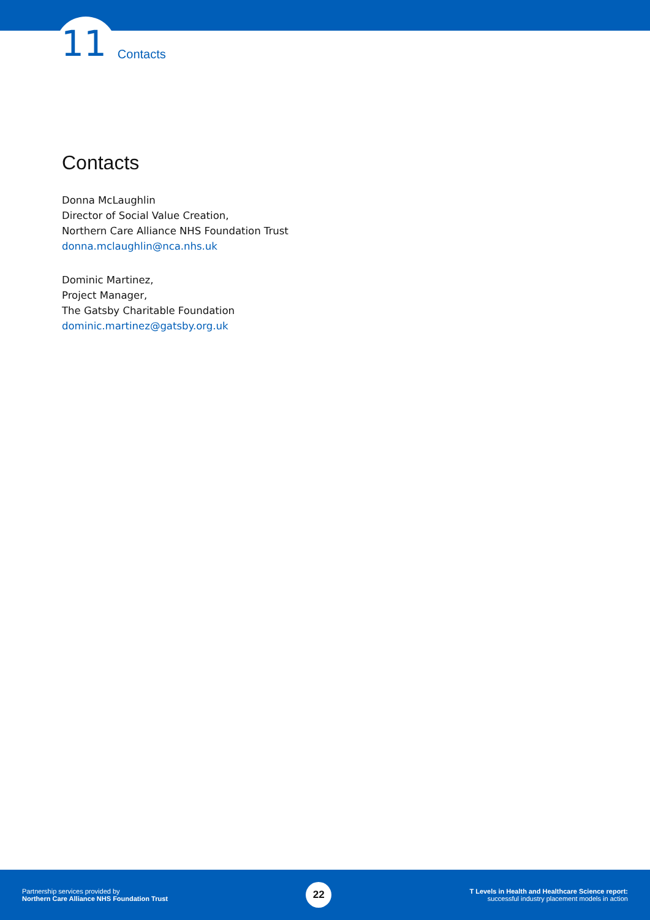11 Contacts
Contacts
Donna McLaughlin
Director of Social Value Creation,
Northern Care Alliance NHS Foundation Trust
donna.mclaughlin@nca.nhs.uk
Dominic Martinez,
Project Manager,
The Gatsby Charitable Foundation
dominic.martinez@gatsby.org.uk
Partnership services provided by
Northern Care Alliance NHS Foundation Trust
22
T Levels in Health and Healthcare Science report:
successful industry placement models in action